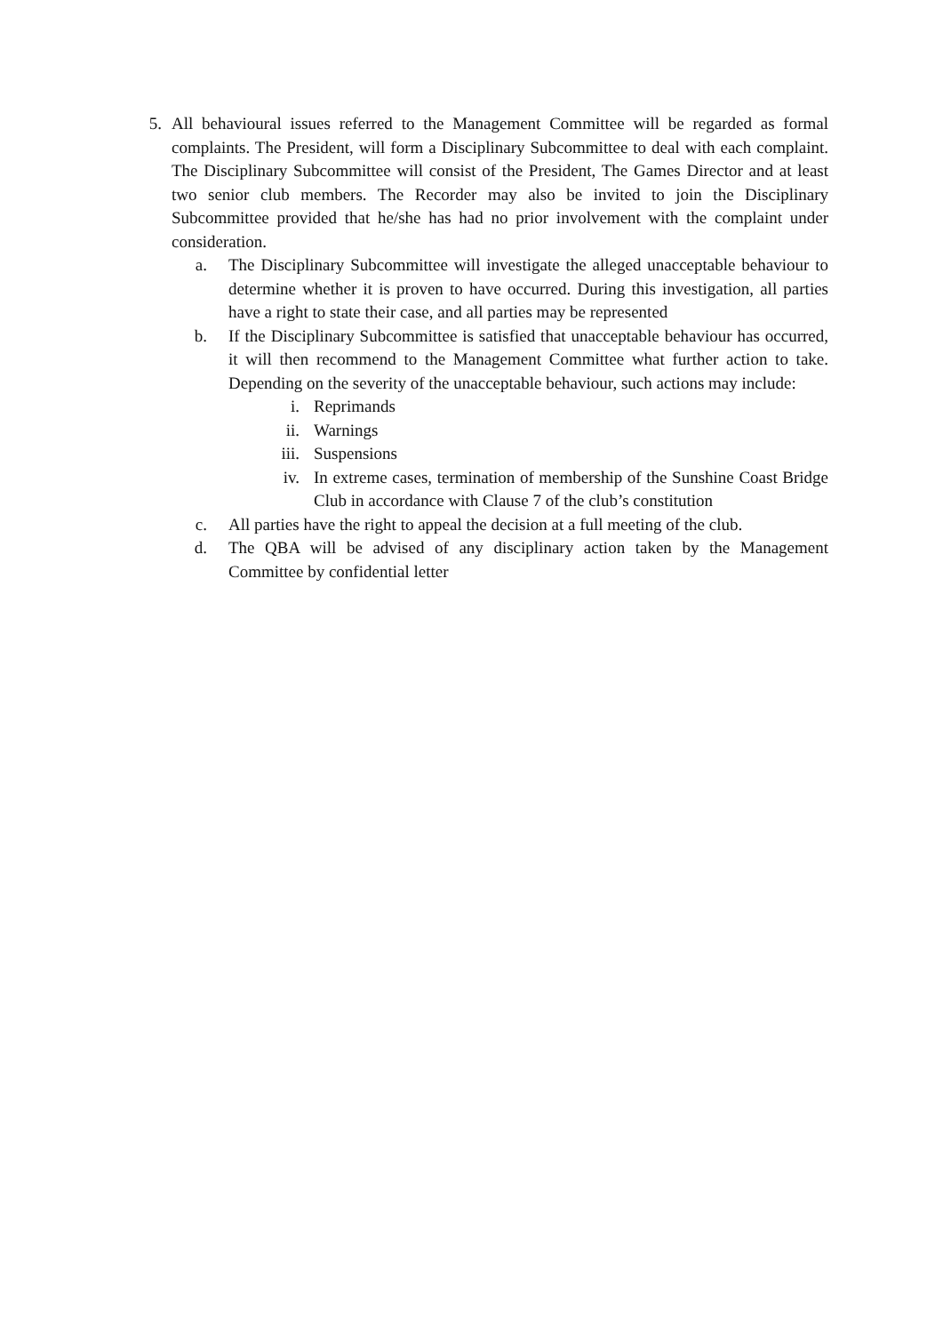5.
All behavioural issues referred to the Management Committee will be regarded as formal complaints. The President, will form a Disciplinary Subcommittee to deal with each complaint. The Disciplinary Subcommittee will consist of the President, The Games Director and at least two senior club members. The Recorder may also be invited to join the Disciplinary Subcommittee provided that he/she has had no prior involvement with the complaint under consideration.
a. The Disciplinary Subcommittee will investigate the alleged unacceptable behaviour to determine whether it is proven to have occurred. During this investigation, all parties have a right to state their case, and all parties may be represented
b. If the Disciplinary Subcommittee is satisfied that unacceptable behaviour has occurred, it will then recommend to the Management Committee what further action to take. Depending on the severity of the unacceptable behaviour, such actions may include:
i. Reprimands
ii. Warnings
iii. Suspensions
iv. In extreme cases, termination of membership of the Sunshine Coast Bridge Club in accordance with Clause 7 of the club’s constitution
c. All parties have the right to appeal the decision at a full meeting of the club.
d. The QBA will be advised of any disciplinary action taken by the Management Committee by confidential letter